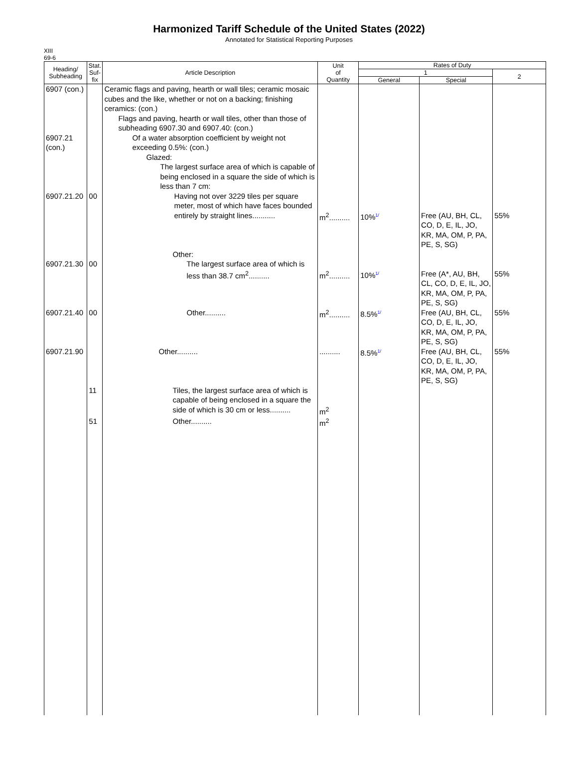Harmonized Tariff Schedule of the United States (2022)
Annotated for Statistical Reporting Purposes
XIII
69-6
| Heading/ Subheading | Stat. Suf- fix | Article Description | Unit of Quantity | Rates of Duty | | |
| --- | --- | --- | --- | --- | --- | --- |
| | | | | 1 | | 2 |
| | | | | General | Special | |
| 6907 (con.) 6907.21 (con.) 6907.21.20 | 00 | Ceramic flags and paving, hearth or wall tiles; ceramic mosaic cubes and the like, whether or not on a backing; finishing ceramics: (con.) Flags and paving, hearth or wall tiles, other than those of subheading 6907.30 and 6907.40: (con.) Of a water absorption coefficient by weight not exceeding 0.5%: (con.) Glazed: The largest surface area of which is capable of being enclosed in a square the side of which is less than 7 cm: Having not over 3229 tiles per square meter, most of which have faces bounded entirely by straight lines........... | m<sup>2</sup>.......... | 10% 1/ | Free (AU, BH, CL, CO, D, E, IL, JO, KR, MA, OM, P, PA, PE, S, SG) | 55% |
| 6907.21.30 | 00 | Other: The largest surface area of which is less than 38.7 cm<sup>2</sup>.......... | m<sup>2</sup>.......... | 10% 1/ | Free (A*, AU, BH, CL, CO, D, E, IL, JO, KR, MA, OM, P, PA, PE, S, SG) | 55% |
| 6907.21.40 | 00 | Other.......... | m<sup>2</sup>.......... | 8.5% 1/ | Free (AU, BH, CL, CO, D, E, IL, JO, KR, MA, OM, P, PA, PE, S, SG) | 55% |
| 6907.21.90 | | Other.......... | .......... | 8.5% 1/ | Free (AU, BH, CL, CO, D, E, IL, JO, KR, MA, OM, P, PA, PE, S, SG) | 55% |
| | 11 | Tiles, the largest surface area of which is capable of being enclosed in a square the side of which is 30 cm or less.......... | m<sup>2</sup> | | | |
| | 51 | Other.......... | m<sup>2</sup> | | | |